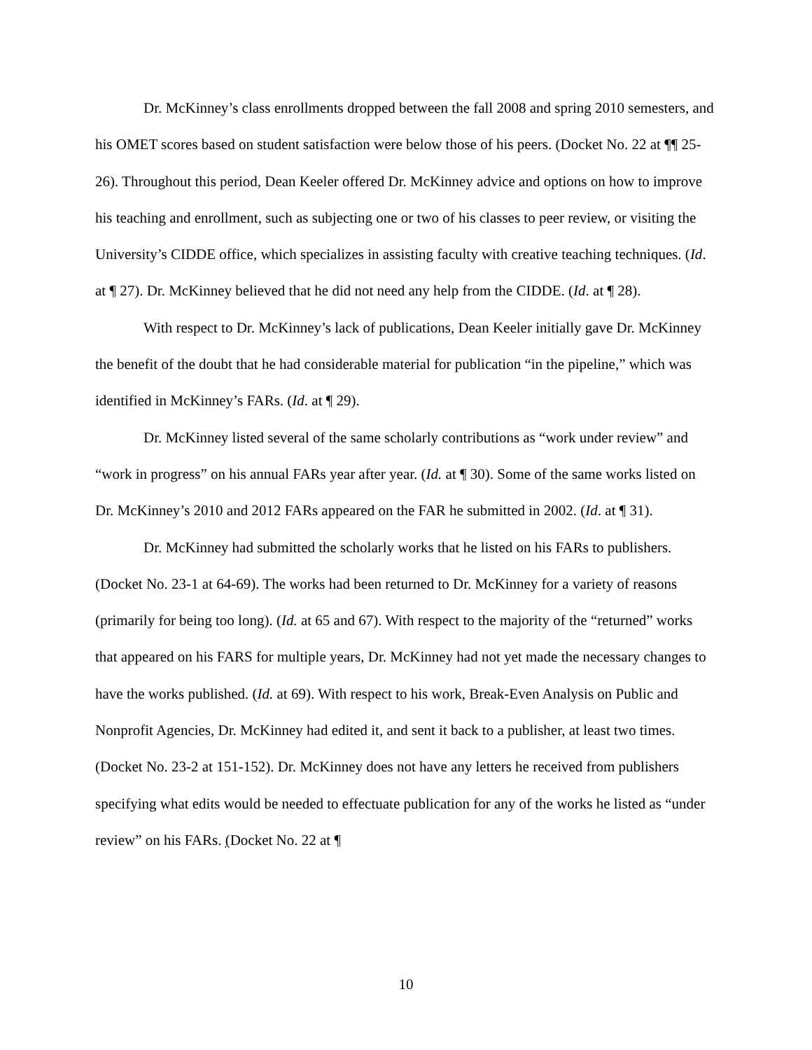Dr. McKinney’s class enrollments dropped between the fall 2008 and spring 2010 semesters, and his OMET scores based on student satisfaction were below those of his peers. (Docket No. 22 at ¶¶ 25-26). Throughout this period, Dean Keeler offered Dr. McKinney advice and options on how to improve his teaching and enrollment, such as subjecting one or two of his classes to peer review, or visiting the University’s CIDDE office, which specializes in assisting faculty with creative teaching techniques. (Id. at ¶ 27). Dr. McKinney believed that he did not need any help from the CIDDE. (Id. at ¶ 28).
With respect to Dr. McKinney’s lack of publications, Dean Keeler initially gave Dr. McKinney the benefit of the doubt that he had considerable material for publication “in the pipeline,” which was identified in McKinney’s FARs. (Id. at ¶ 29).
Dr. McKinney listed several of the same scholarly contributions as “work under review” and “work in progress” on his annual FARs year after year. (Id. at ¶ 30). Some of the same works listed on Dr. McKinney’s 2010 and 2012 FARs appeared on the FAR he submitted in 2002. (Id. at ¶ 31).
Dr. McKinney had submitted the scholarly works that he listed on his FARs to publishers. (Docket No. 23-1 at 64-69). The works had been returned to Dr. McKinney for a variety of reasons (primarily for being too long). (Id. at 65 and 67). With respect to the majority of the “returned” works that appeared on his FARS for multiple years, Dr. McKinney had not yet made the necessary changes to have the works published. (Id. at 69). With respect to his work, Break-Even Analysis on Public and Nonprofit Agencies, Dr. McKinney had edited it, and sent it back to a publisher, at least two times. (Docket No. 23-2 at 151-152). Dr. McKinney does not have any letters he received from publishers specifying what edits would be needed to effectuate publication for any of the works he listed as “under review” on his FARs. (Docket No. 22 at ¶
10